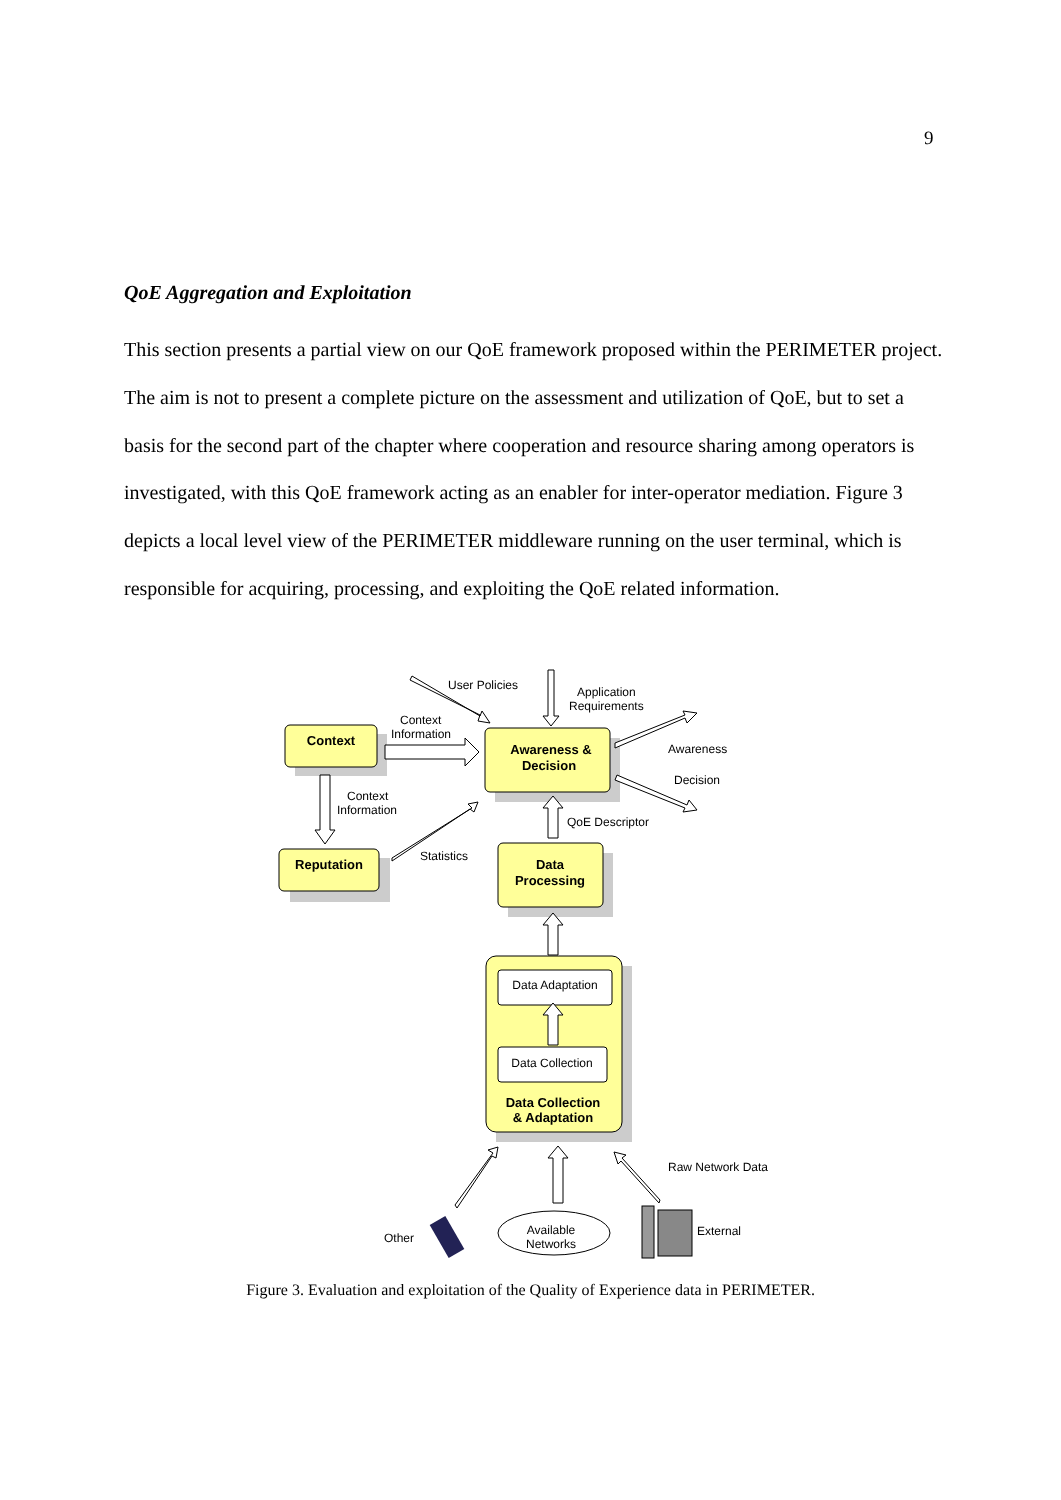9
QoE Aggregation and Exploitation
This section presents a partial view on our QoE framework proposed within the PERIMETER project. The aim is not to present a complete picture on the assessment and utilization of QoE, but to set a basis for the second part of the chapter where cooperation and resource sharing among operators is investigated, with this QoE framework acting as an enabler for inter-operator mediation. Figure 3 depicts a local level view of the PERIMETER middleware running on the user terminal, which is responsible for acquiring, processing, and exploiting the QoE related information.
Context
Reputation
Awareness &
Decision
Data
Processing
Data Collection
& Adaptation
Data Adaptation
Data Collection
Available
Networks
User Policies
Application
Requirements
Context
Information
Awareness
Decision
Context
Information
QoE Descriptor
Statistics
Raw Network Data
Other
External
Figure 3. Evaluation and exploitation of the Quality of Experience data in PERIMETER.